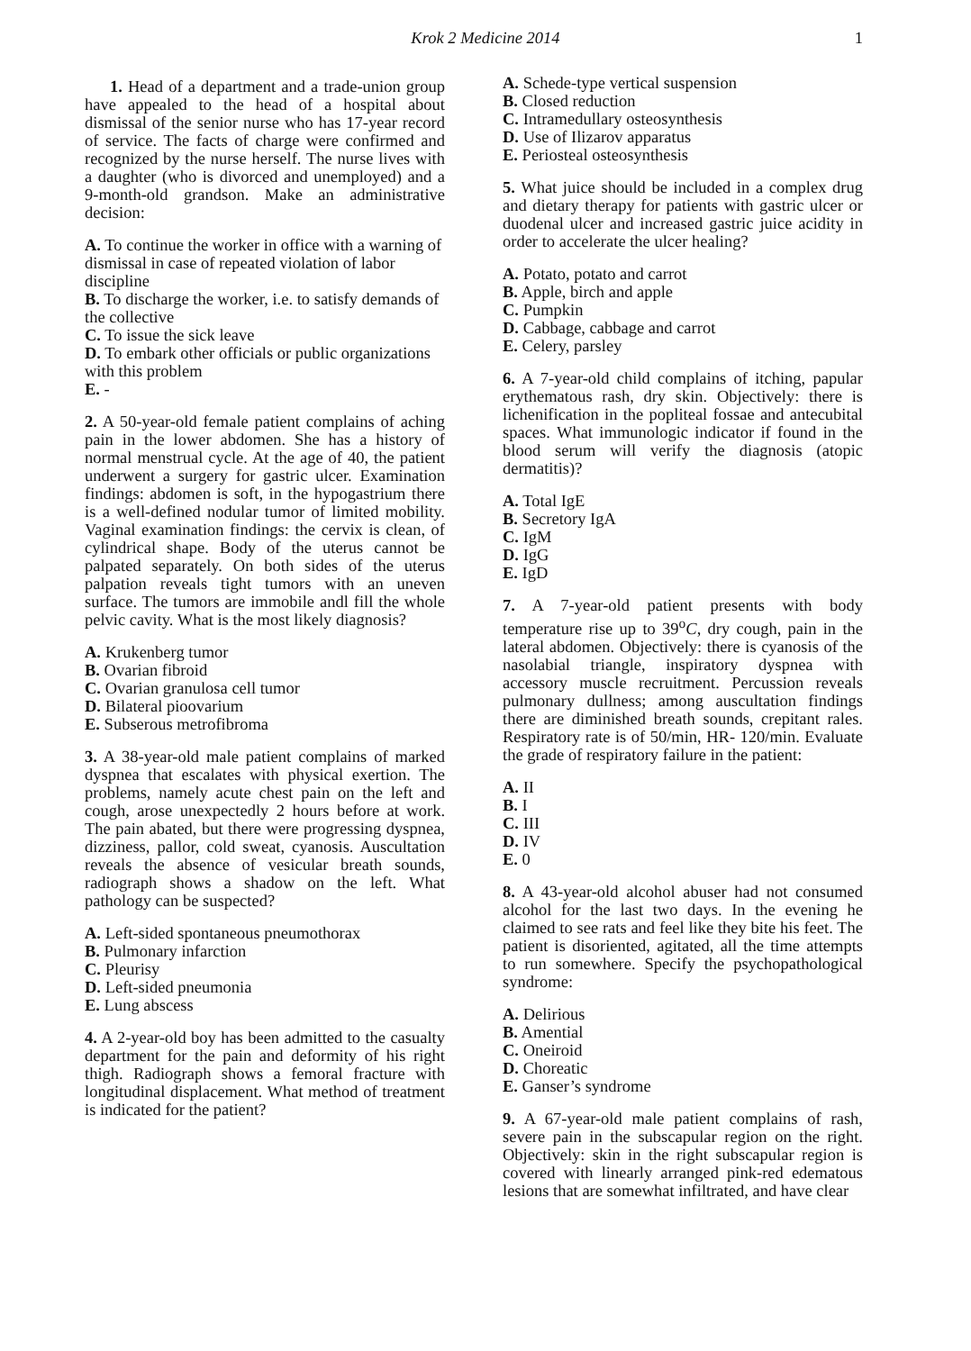Krok 2 Medicine 2014
1
1. Head of a department and a trade-union group have appealed to the head of a hospital about dismissal of the senior nurse who has 17-year record of service. The facts of charge were confirmed and recognized by the nurse herself. The nurse lives with a daughter (who is divorced and unemployed) and a 9-month-old grandson. Make an administrative decision:
A. To continue the worker in office with a warning of dismissal in case of repeated violation of labor discipline
B. To discharge the worker, i.e. to satisfy demands of the collective
C. To issue the sick leave
D. To embark other officials or public organizations with this problem
E. -
2. A 50-year-old female patient complains of aching pain in the lower abdomen. She has a history of normal menstrual cycle. At the age of 40, the patient underwent a surgery for gastric ulcer. Examination findings: abdomen is soft, in the hypogastrium there is a well-defined nodular tumor of limited mobility. Vaginal examination findings: the cervix is clean, of cylindrical shape. Body of the uterus cannot be palpated separately. On both sides of the uterus palpation reveals tight tumors with an uneven surface. The tumors are immobile andl fill the whole pelvic cavity. What is the most likely diagnosis?
A. Krukenberg tumor
B. Ovarian fibroid
C. Ovarian granulosa cell tumor
D. Bilateral pioovarium
E. Subserous metrofibroma
3. A 38-year-old male patient complains of marked dyspnea that escalates with physical exertion. The problems, namely acute chest pain on the left and cough, arose unexpectedly 2 hours before at work. The pain abated, but there were progressing dyspnea, dizziness, pallor, cold sweat, cyanosis. Auscultation reveals the absence of vesicular breath sounds, radiograph shows a shadow on the left. What pathology can be suspected?
A. Left-sided spontaneous pneumothorax
B. Pulmonary infarction
C. Pleurisy
D. Left-sided pneumonia
E. Lung abscess
4. A 2-year-old boy has been admitted to the casualty department for the pain and deformity of his right thigh. Radiograph shows a femoral fracture with longitudinal displacement. What method of treatment is indicated for the patient?
A. Schede-type vertical suspension
B. Closed reduction
C. Intramedullary osteosynthesis
D. Use of Ilizarov apparatus
E. Periosteal osteosynthesis
5. What juice should be included in a complex drug and dietary therapy for patients with gastric ulcer or duodenal ulcer and increased gastric juice acidity in order to accelerate the ulcer healing?
A. Potato, potato and carrot
B. Apple, birch and apple
C. Pumpkin
D. Cabbage, cabbage and carrot
E. Celery, parsley
6. A 7-year-old child complains of itching, papular erythematous rash, dry skin. Objectively: there is lichenification in the popliteal fossae and antecubital spaces. What immunologic indicator if found in the blood serum will verify the diagnosis (atopic dermatitis)?
A. Total IgE
B. Secretory IgA
C. IgM
D. IgG
E. IgD
7. A 7-year-old patient presents with body temperature rise up to 39<sup>o</sup>C, dry cough, pain in the lateral abdomen. Objectively: there is cyanosis of the nasolabial triangle, inspiratory dyspnea with accessory muscle recruitment. Percussion reveals pulmonary dullness; among auscultation findings there are diminished breath sounds, crepitant rales. Respiratory rate is of 50/min, HR- 120/min. Evaluate the grade of respiratory failure in the patient:
A. II
B. I
C. III
D. IV
E. 0
8. A 43-year-old alcohol abuser had not consumed alcohol for the last two days. In the evening he claimed to see rats and feel like they bite his feet. The patient is disoriented, agitated, all the time attempts to run somewhere. Specify the psychopathological syndrome:
A. Delirious
B. Amential
C. Oneiroid
D. Choreatic
E. Ganser’s syndrome
9. A 67-year-old male patient complains of rash, severe pain in the subscapular region on the right. Objectively: skin in the right subscapular region is covered with linearly arranged pink-red edematous lesions that are somewhat infiltrated, and have clear